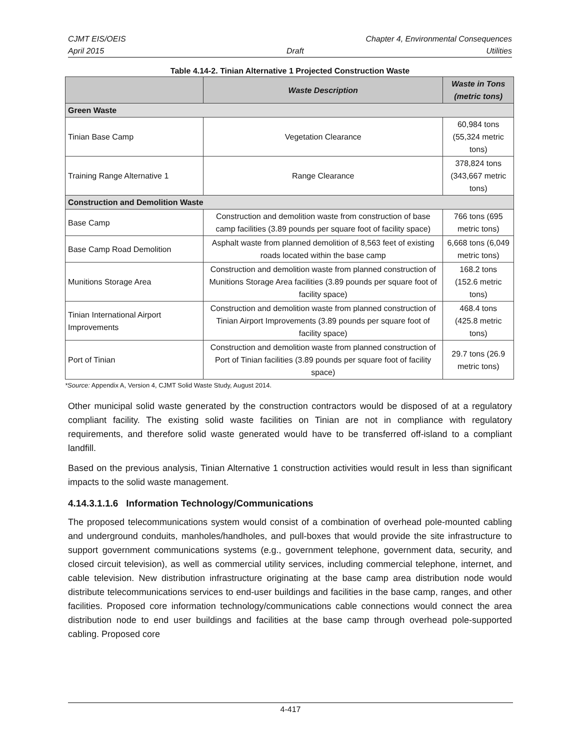CJMT EIS/OEIS Chapter 4, Environmental Consequences
April 2015 Draft Utilities
Table 4.14-2. Tinian Alternative 1 Projected Construction Waste
| | Waste Description | Waste in Tons (metric tons) |
| --- | --- | --- |
| Green Waste | | |
| Tinian Base Camp | Vegetation Clearance | 60,984 tons (55,324 metric tons) |
| Training Range Alternative 1 | Range Clearance | 378,824 tons (343,667 metric tons) |
| Construction and Demolition Waste | | |
| Base Camp | Construction and demolition waste from construction of base camp facilities (3.89 pounds per square foot of facility space) | 766 tons (695 metric tons) |
| Base Camp Road Demolition | Asphalt waste from planned demolition of 8,563 feet of existing roads located within the base camp | 6,668 tons (6,049 metric tons) |
| Munitions Storage Area | Construction and demolition waste from planned construction of Munitions Storage Area facilities (3.89 pounds per square foot of facility space) | 168.2 tons (152.6 metric tons) |
| Tinian International Airport Improvements | Construction and demolition waste from planned construction of Tinian Airport Improvements (3.89 pounds per square foot of facility space) | 468.4 tons (425.8 metric tons) |
| Port of Tinian | Construction and demolition waste from planned construction of Port of Tinian facilities (3.89 pounds per square foot of facility space) | 29.7 tons (26.9 metric tons) |
*Source: Appendix A, Version 4, CJMT Solid Waste Study, August 2014.
Other municipal solid waste generated by the construction contractors would be disposed of at a regulatory compliant facility. The existing solid waste facilities on Tinian are not in compliance with regulatory requirements, and therefore solid waste generated would have to be transferred off-island to a compliant landfill.
Based on the previous analysis, Tinian Alternative 1 construction activities would result in less than significant impacts to the solid waste management.
4.14.3.1.1.6 Information Technology/Communications
The proposed telecommunications system would consist of a combination of overhead pole-mounted cabling and underground conduits, manholes/handholes, and pull-boxes that would provide the site infrastructure to support government communications systems (e.g., government telephone, government data, security, and closed circuit television), as well as commercial utility services, including commercial telephone, internet, and cable television. New distribution infrastructure originating at the base camp area distribution node would distribute telecommunications services to end-user buildings and facilities in the base camp, ranges, and other facilities. Proposed core information technology/communications cable connections would connect the area distribution node to end user buildings and facilities at the base camp through overhead pole-supported cabling. Proposed core
4-417